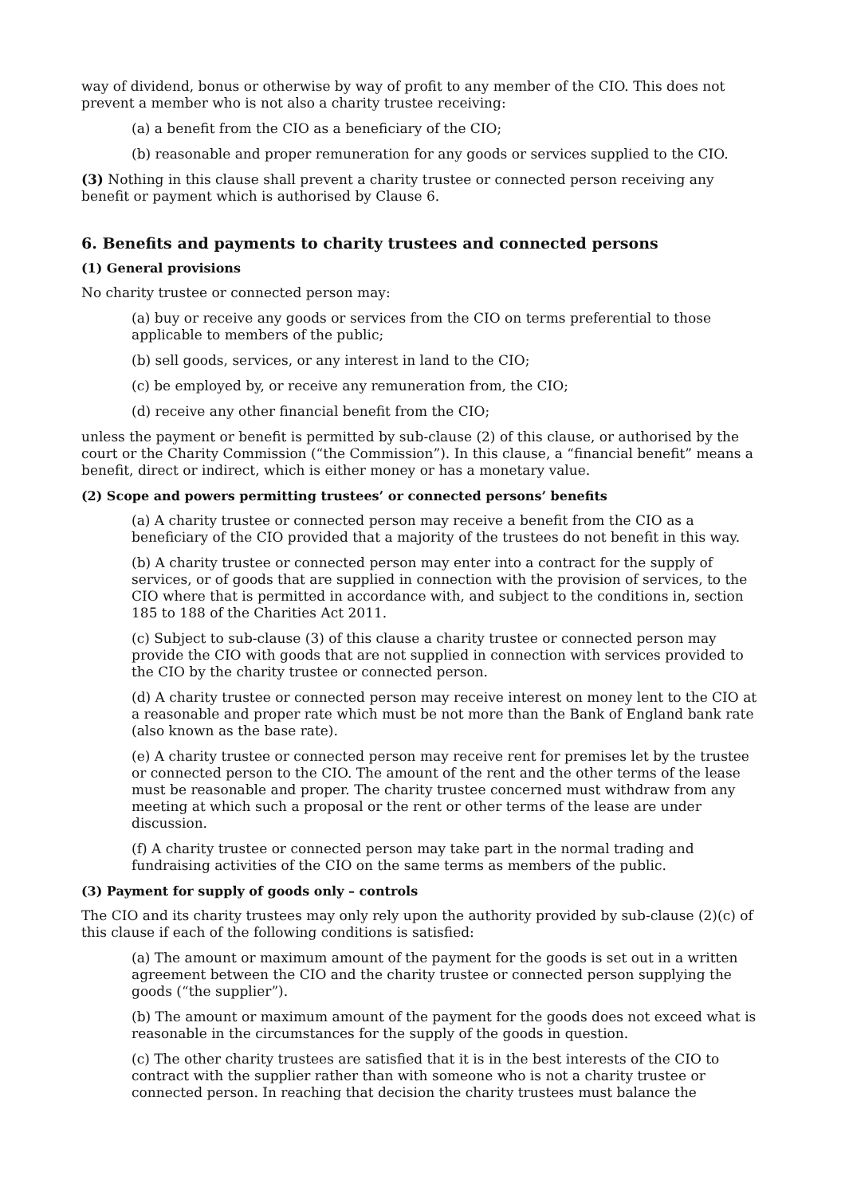way of dividend, bonus or otherwise by way of profit to any member of the CIO. This does not prevent a member who is not also a charity trustee receiving:
(a) a benefit from the CIO as a beneficiary of the CIO;
(b) reasonable and proper remuneration for any goods or services supplied to the CIO.
(3) Nothing in this clause shall prevent a charity trustee or connected person receiving any benefit or payment which is authorised by Clause 6.
6. Benefits and payments to charity trustees and connected persons
(1) General provisions
No charity trustee or connected person may:
(a) buy or receive any goods or services from the CIO on terms preferential to those applicable to members of the public;
(b) sell goods, services, or any interest in land to the CIO;
(c) be employed by, or receive any remuneration from, the CIO;
(d) receive any other financial benefit from the CIO;
unless the payment or benefit is permitted by sub-clause (2) of this clause, or authorised by the court or the Charity Commission (“the Commission”). In this clause, a “financial benefit” means a benefit, direct or indirect, which is either money or has a monetary value.
(2) Scope and powers permitting trustees’ or connected persons’ benefits
(a) A charity trustee or connected person may receive a benefit from the CIO as a beneficiary of the CIO provided that a majority of the trustees do not benefit in this way.
(b) A charity trustee or connected person may enter into a contract for the supply of services, or of goods that are supplied in connection with the provision of services, to the CIO where that is permitted in accordance with, and subject to the conditions in, section 185 to 188 of the Charities Act 2011.
(c) Subject to sub-clause (3) of this clause a charity trustee or connected person may provide the CIO with goods that are not supplied in connection with services provided to the CIO by the charity trustee or connected person.
(d) A charity trustee or connected person may receive interest on money lent to the CIO at a reasonable and proper rate which must be not more than the Bank of England bank rate (also known as the base rate).
(e) A charity trustee or connected person may receive rent for premises let by the trustee or connected person to the CIO. The amount of the rent and the other terms of the lease must be reasonable and proper. The charity trustee concerned must withdraw from any meeting at which such a proposal or the rent or other terms of the lease are under discussion.
(f) A charity trustee or connected person may take part in the normal trading and fundraising activities of the CIO on the same terms as members of the public.
(3) Payment for supply of goods only – controls
The CIO and its charity trustees may only rely upon the authority provided by sub-clause (2)(c) of this clause if each of the following conditions is satisfied:
(a) The amount or maximum amount of the payment for the goods is set out in a written agreement between the CIO and the charity trustee or connected person supplying the goods (“the supplier”).
(b) The amount or maximum amount of the payment for the goods does not exceed what is reasonable in the circumstances for the supply of the goods in question.
(c) The other charity trustees are satisfied that it is in the best interests of the CIO to contract with the supplier rather than with someone who is not a charity trustee or connected person. In reaching that decision the charity trustees must balance the